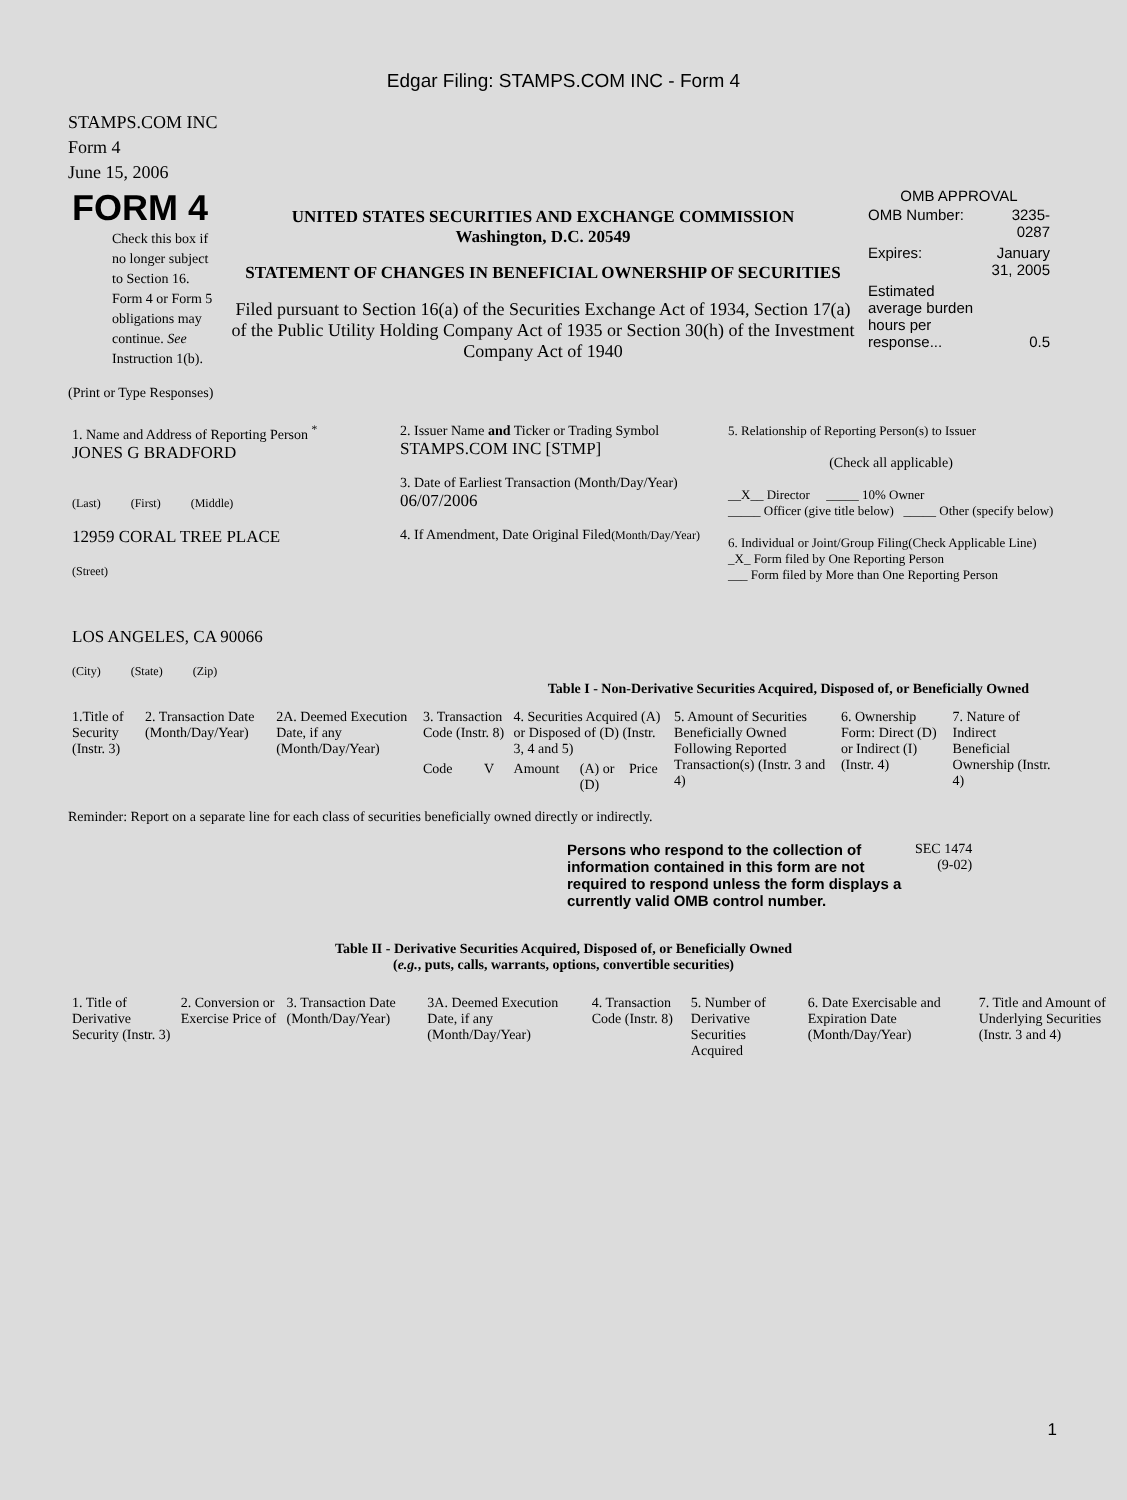Edgar Filing: STAMPS.COM INC - Form 4
STAMPS.COM INC
Form 4
June 15, 2006
| FORM 4 Check this box if no longer subject to Section 16. Form 4 or Form 5 obligations may continue. See Instruction 1(b). | UNITED STATES SECURITIES AND EXCHANGE COMMISSION Washington, D.C. 20549 STATEMENT OF CHANGES IN BENEFICIAL OWNERSHIP OF SECURITIES Filed pursuant to Section 16(a) of the Securities Exchange Act of 1934, Section 17(a) of the Public Utility Holding Company Act of 1935 or Section 30(h) of the Investment Company Act of 1940 | OMB APPROVAL / OMB Number: / 3235-0287 / / Expires: / January 31, 2005 / / Estimated average burden hours per response... / 0.5 / |
(Print or Type Responses)
| 1. Name and Address of Reporting Person <sup>*</sup> JONES G BRADFORD (Last) (First) (Middle) 12959 CORAL TREE PLACE (Street) LOS ANGELES, CA 90066 (City) (State) (Zip) | 2. Issuer Name and Ticker or Trading Symbol STAMPS.COM INC [STMP] 3. Date of Earliest Transaction (Month/Day/Year) 06/07/2006 4. If Amendment, Date Original Filed (Month/Day/Year) | 5. Relationship of Reporting Person(s) to Issuer (Check all applicable) __X__ Director _____ 10% Owner _____ Officer (give title below) _____ Other (specify below) 6. Individual or Joint/Group Filing(Check Applicable Line) _X_ Form filed by One Reporting Person ___ Form filed by More than One Reporting Person |
Table I - Non-Derivative Securities Acquired, Disposed of, or Beneficially Owned
| 1.Title of Security (Instr. 3) | 2. Transaction Date (Month/Day/Year) | 2A. Deemed Execution Date, if any (Month/Day/Year) | 3. Transaction Code (Instr. 8) | | 4. Securities Acquired (A) or Disposed of (D) (Instr. 3, 4 and 5) | | | 5. Amount of Securities Beneficially Owned Following Reported Transaction(s) (Instr. 3 and 4) | 6. Ownership Form: Direct (D) or Indirect (I) (Instr. 4) | 7. Nature of Indirect Beneficial Ownership (Instr. 4) |
| | | | Code | V | Amount | (A) or (D) | Price | | | |
Reminder: Report on a separate line for each class of securities beneficially owned directly or indirectly.
| Persons who respond to the collection of information contained in this form are not required to respond unless the form displays a currently valid OMB control number. | SEC 1474 (9-02) |
Table II - Derivative Securities Acquired, Disposed of, or Beneficially Owned
(e.g., puts, calls, warrants, options, convertible securities)
| 1. Title of Derivative Security (Instr. 3) | 2. Conversion or Exercise Price of | 3. Transaction Date (Month/Day/Year) | 3A. Deemed Execution Date, if any (Month/Day/Year) | 4. Transaction Code (Instr. 8) | 5. Number of Derivative Securities Acquired | 6. Date Exercisable and Expiration Date (Month/Day/Year) | 7. Title and Amount of Underlying Securities (Instr. 3 and 4) |
1